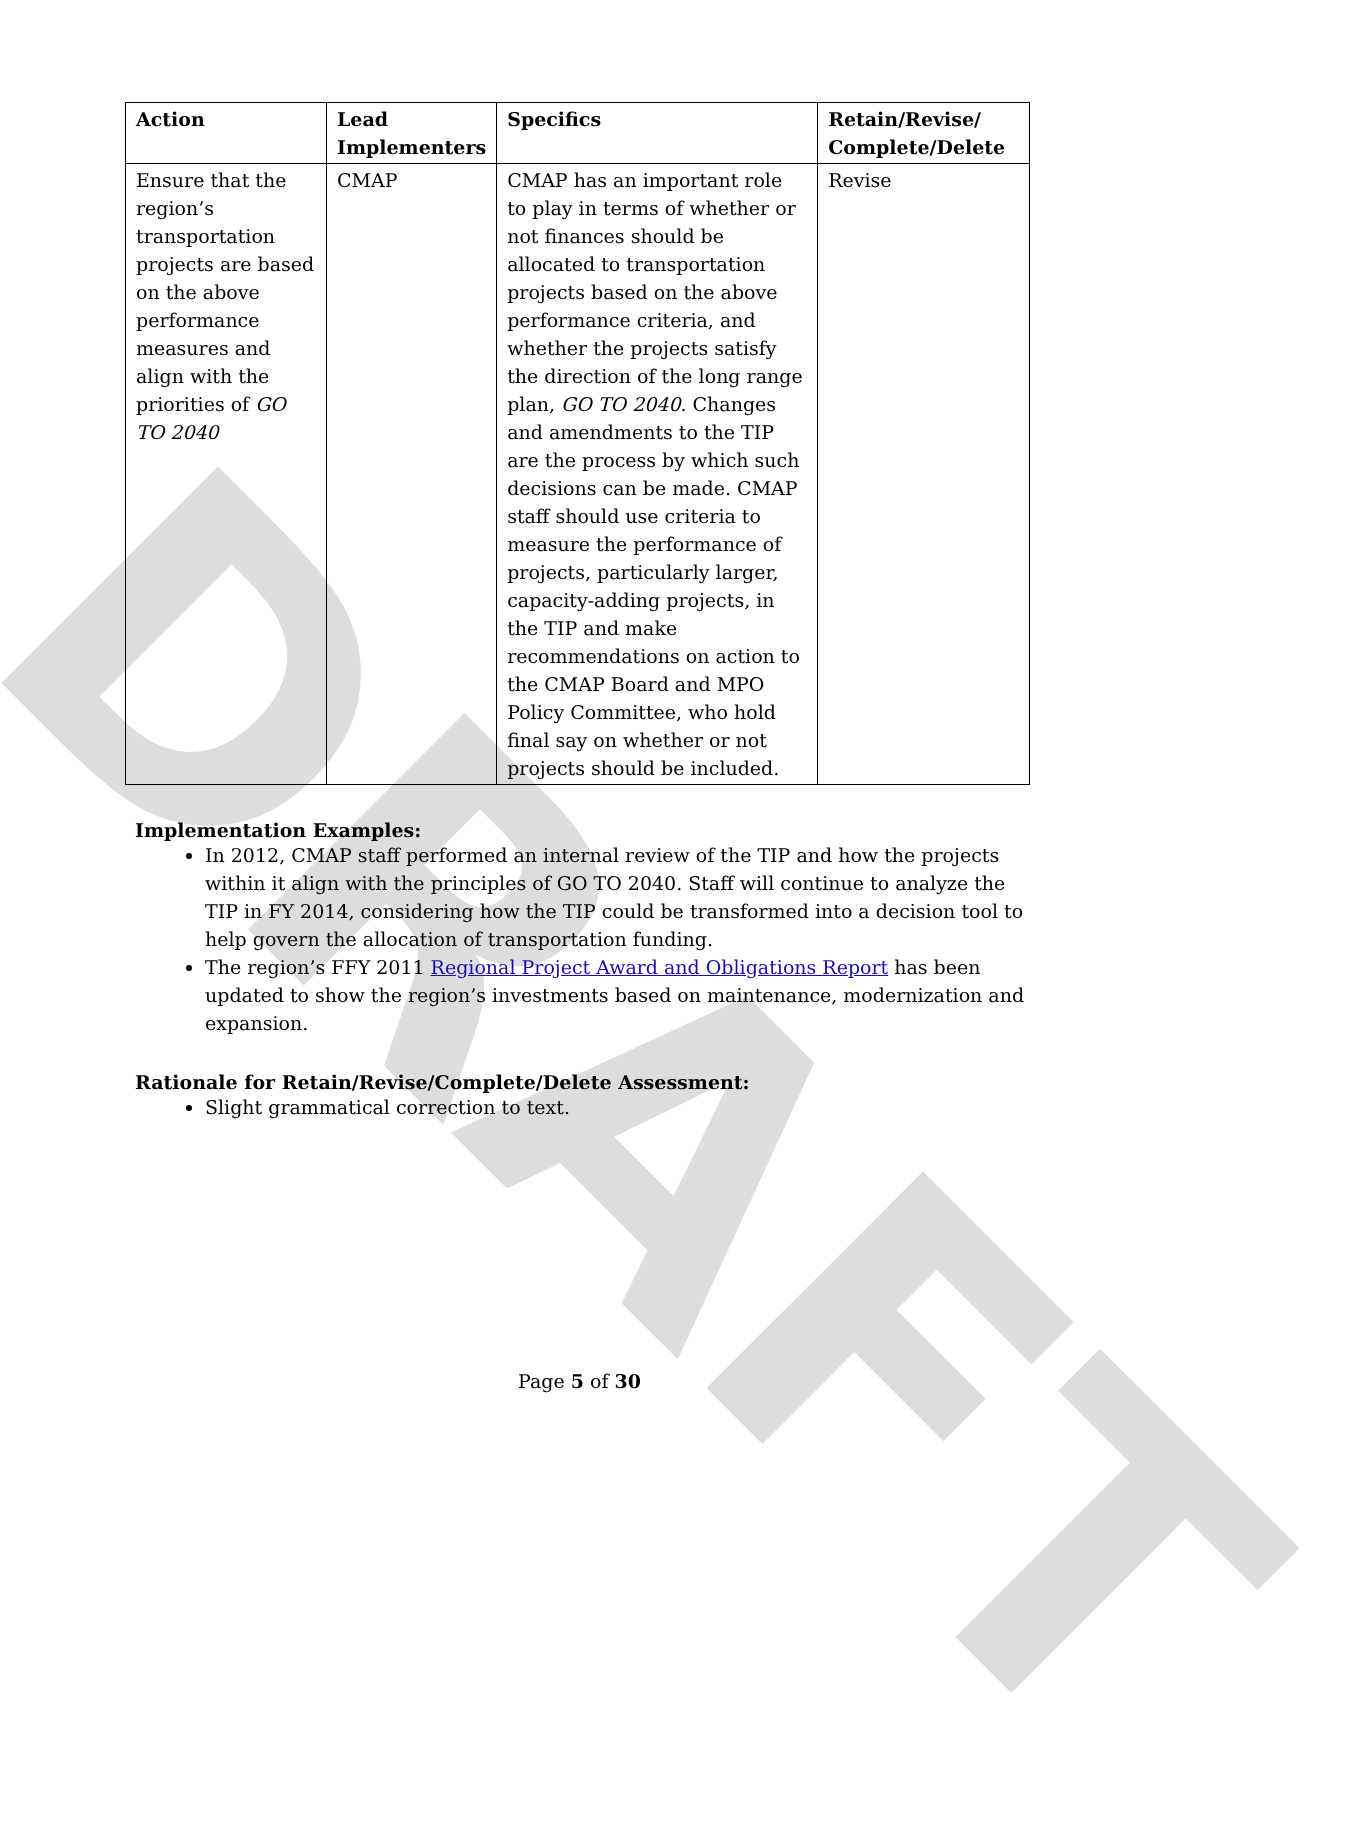DRAFT
| Action | Lead Implementers | Specifics | Retain/Revise/ Complete/Delete |
| --- | --- | --- | --- |
| Ensure that the region’s transportation projects are based on the above performance measures and align with the priorities of GO TO 2040 | CMAP | CMAP has an important role to play in terms of whether or not finances should be allocated to transportation projects based on the above performance criteria, and whether the projects satisfy the direction of the long range plan, GO TO 2040 . Changes and amendments to the TIP are the process by which such decisions can be made. CMAP staff should use criteria to measure the performance of projects, particularly larger, capacity-adding projects, in the TIP and make recommendations on action to the CMAP Board and MPO Policy Committee, who hold final say on whether or not projects should be included. | Revise |
Implementation Examples:
In 2012, CMAP staff performed an internal review of the TIP and how the projects within it align with the principles of GO TO 2040. Staff will continue to analyze the TIP in FY 2014, considering how the TIP could be transformed into a decision tool to help govern the allocation of transportation funding.
The region’s FFY 2011 Regional Project Award and Obligations Report has been updated to show the region’s investments based on maintenance, modernization and expansion.
Rationale for Retain/Revise/Complete/Delete Assessment:
Slight grammatical correction to text.
Page 5 of 30